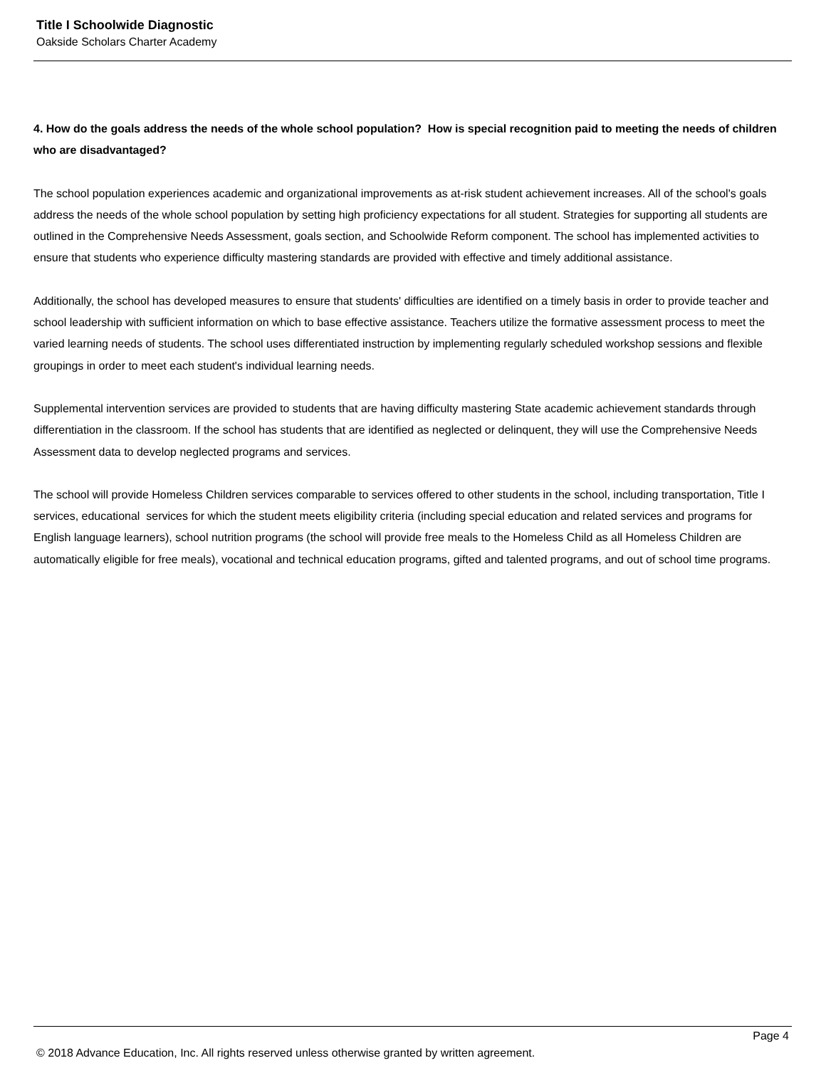Title I Schoolwide Diagnostic
Oakside Scholars Charter Academy
4. How do the goals address the needs of the whole school population? How is special recognition paid to meeting the needs of children who are disadvantaged?
The school population experiences academic and organizational improvements as at-risk student achievement increases. All of the school's goals address the needs of the whole school population by setting high proficiency expectations for all student. Strategies for supporting all students are outlined in the Comprehensive Needs Assessment, goals section, and Schoolwide Reform component. The school has implemented activities to ensure that students who experience difficulty mastering standards are provided with effective and timely additional assistance.
Additionally, the school has developed measures to ensure that students' difficulties are identified on a timely basis in order to provide teacher and school leadership with sufficient information on which to base effective assistance. Teachers utilize the formative assessment process to meet the varied learning needs of students. The school uses differentiated instruction by implementing regularly scheduled workshop sessions and flexible groupings in order to meet each student's individual learning needs.
Supplemental intervention services are provided to students that are having difficulty mastering State academic achievement standards through differentiation in the classroom. If the school has students that are identified as neglected or delinquent, they will use the Comprehensive Needs Assessment data to develop neglected programs and services.
The school will provide Homeless Children services comparable to services offered to other students in the school, including transportation, Title I services, educational services for which the student meets eligibility criteria (including special education and related services and programs for English language learners), school nutrition programs (the school will provide free meals to the Homeless Child as all Homeless Children are automatically eligible for free meals), vocational and technical education programs, gifted and talented programs, and out of school time programs.
Page 4
© 2018 Advance Education, Inc. All rights reserved unless otherwise granted by written agreement.